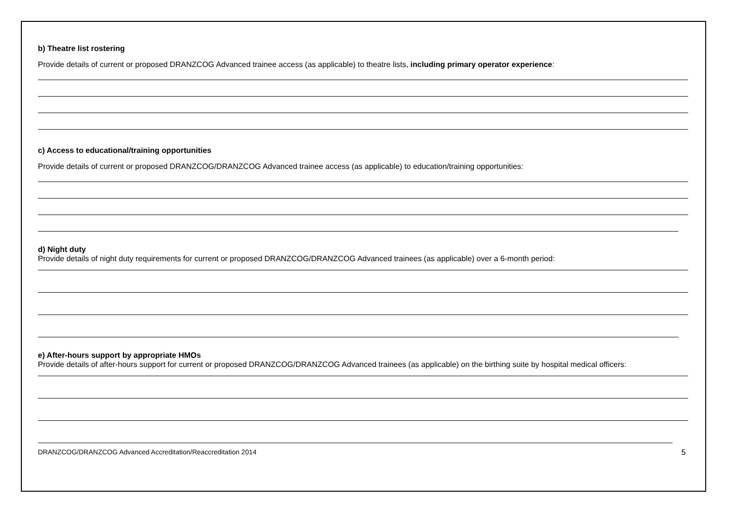b) Theatre list rostering
Provide details of current or proposed DRANZCOG Advanced trainee access (as applicable) to theatre lists, including primary operator experience:
c) Access to educational/training opportunities
Provide details of current or proposed DRANZCOG/DRANZCOG Advanced trainee access (as applicable) to education/training opportunities:
d) Night duty
Provide details of night duty requirements for current or proposed DRANZCOG/DRANZCOG Advanced trainees (as applicable) over a 6-month period:
e) After-hours support by appropriate HMOs
Provide details of after-hours support for current or proposed DRANZCOG/DRANZCOG Advanced trainees (as applicable) on the birthing suite by hospital medical officers:
DRANZCOG/DRANZCOG Advanced Accreditation/Reaccreditation 2014 5